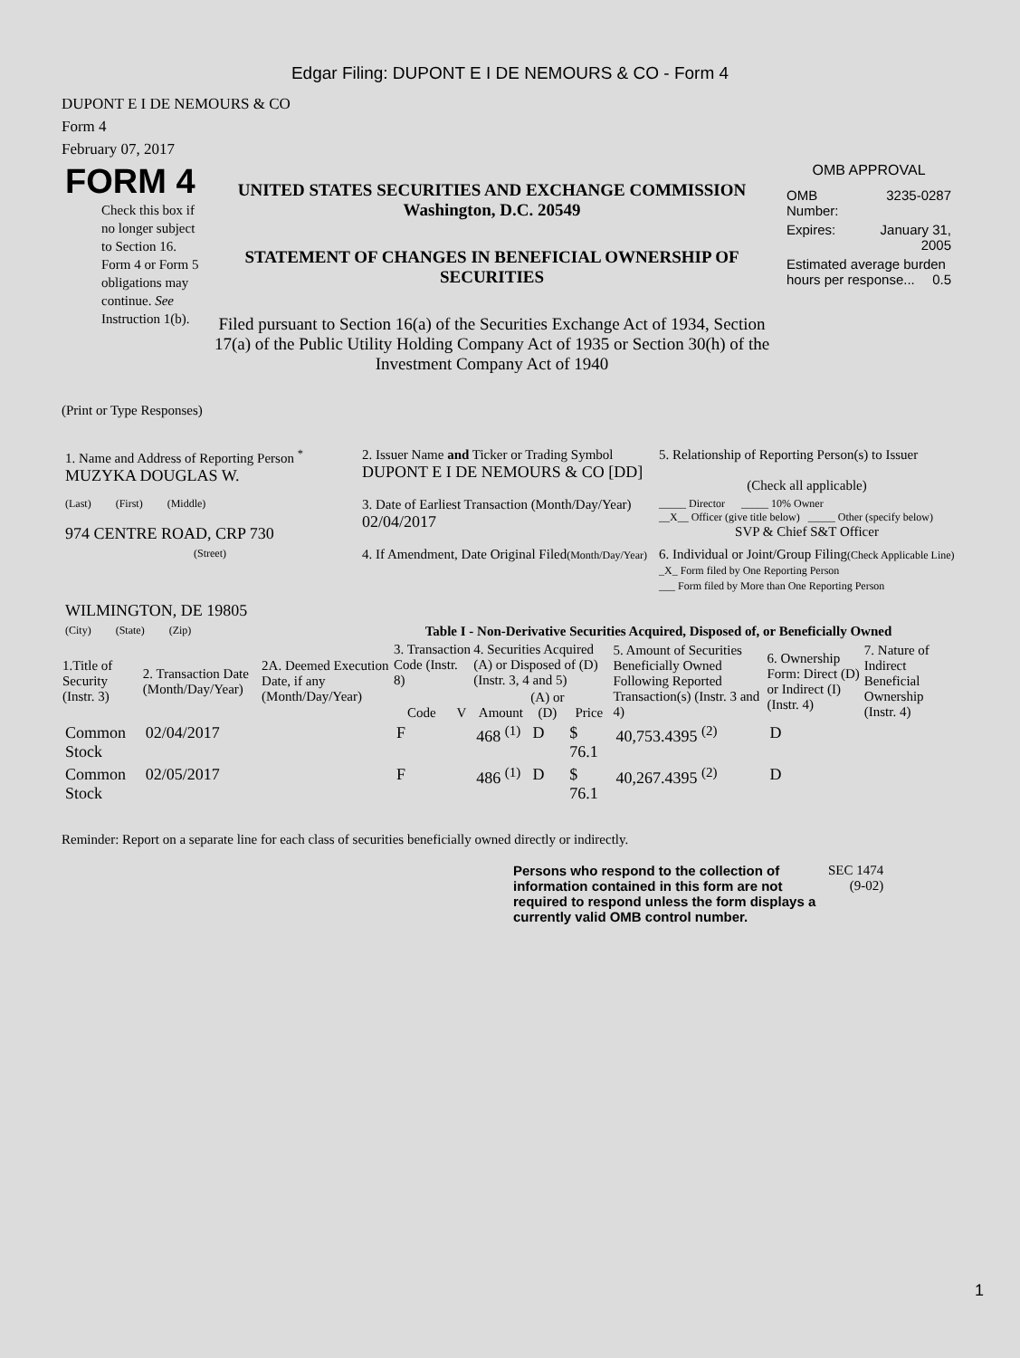Edgar Filing: DUPONT E I DE NEMOURS & CO - Form 4
DUPONT E I DE NEMOURS & CO
Form 4
February 07, 2017
| FORM 4 Check this box if no longer subject to Section 16. Form 4 or Form 5 obligations may continue. See Instruction 1(b). | UNITED STATES SECURITIES AND EXCHANGE COMMISSION Washington, D.C. 20549 STATEMENT OF CHANGES IN BENEFICIAL OWNERSHIP OF SECURITIES Filed pursuant to Section 16(a) of the Securities Exchange Act of 1934, Section 17(a) of the Public Utility Holding Company Act of 1935 or Section 30(h) of the Investment Company Act of 1940 | OMB APPROVAL / OMB Number: / 3235-0287 / / Expires: / January 31, 2005 / / Estimated average burden hours per response... 0.5 / / |
(Print or Type Responses)
| 1. Name and Address of Reporting Person <sup>*</sup> MUZYKA DOUGLAS W. | 2. Issuer Name and Ticker or Trading Symbol DUPONT E I DE NEMOURS & CO [DD] | 5. Relationship of Reporting Person(s) to Issuer (Check all applicable) |
| (Last) (First) (Middle) 974 CENTRE ROAD, CRP 730 | 3. Date of Earliest Transaction (Month/Day/Year) 02/04/2017 | _____ Director _____ 10% Owner __X__ Officer (give title below) _____ Other (specify below) SVP & Chief S&T Officer |
| (Street) WILMINGTON, DE 19805 | 4. If Amendment, Date Original Filed (Month/Day/Year) | 6. Individual or Joint/Group Filing (Check Applicable Line) _X_ Form filed by One Reporting Person ___ Form filed by More than One Reporting Person |
| (City) (State) (Zip) | Table I - Non-Derivative Securities Acquired, Disposed of, or Beneficially Owned | |
| 1.Title of Security (Instr. 3) | 2. Transaction Date (Month/Day/Year) | 2A. Deemed Execution Date, if any (Month/Day/Year) | 3. Transaction Code (Instr. 8) | | 4. Securities Acquired (A) or Disposed of (D) (Instr. 3, 4 and 5) | | | 5. Amount of Securities Beneficially Owned Following Reported Transaction(s) (Instr. 3 and 4) | 6. Ownership Form: Direct (D) or Indirect (I) (Instr. 4) | 7. Nature of Indirect Beneficial Ownership (Instr. 4) |
| --- | --- | --- | --- | --- | --- | --- | --- | --- | --- | --- |
| | | | Code | V | Amount | (A) or (D) | Price | | | |
| Common Stock | 02/04/2017 | | F | | 468 <sup>(1)</sup> | D | $ 76.1 | 40,753.4395 <sup>(2)</sup> | D | |
| Common Stock | 02/05/2017 | | F | | 486 <sup>(1)</sup> | D | $ 76.1 | 40,267.4395 <sup>(2)</sup> | D | |
Reminder: Report on a separate line for each class of securities beneficially owned directly or indirectly.
| Persons who respond to the collection of information contained in this form are not required to respond unless the form displays a currently valid OMB control number. | SEC 1474 (9-02) |
1